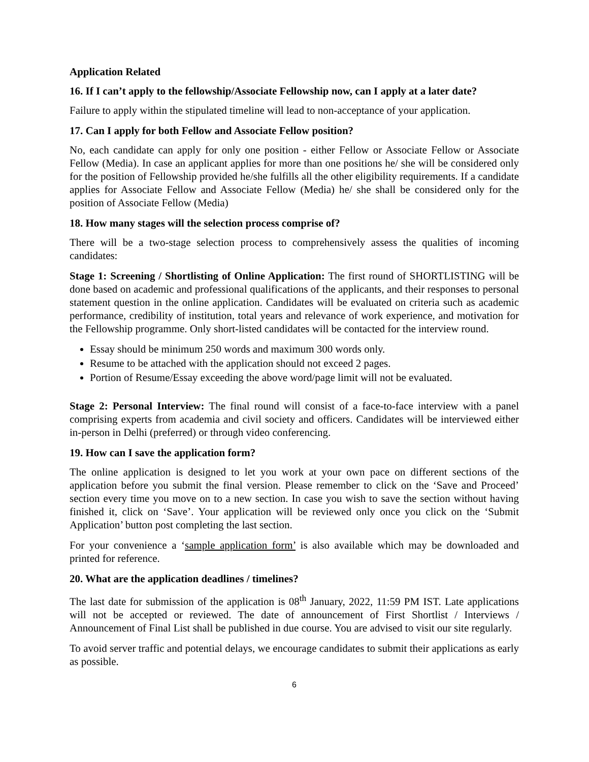Application Related
16. If I can’t apply to the fellowship/Associate Fellowship now, can I apply at a later date?
Failure to apply within the stipulated timeline will lead to non-acceptance of your application.
17. Can I apply for both Fellow and Associate Fellow position?
No, each candidate can apply for only one position - either Fellow or Associate Fellow or Associate Fellow (Media). In case an applicant applies for more than one positions he/ she will be considered only for the position of Fellowship provided he/she fulfills all the other eligibility requirements. If a candidate applies for Associate Fellow and Associate Fellow (Media) he/ she shall be considered only for the position of Associate Fellow (Media)
18. How many stages will the selection process comprise of?
There will be a two-stage selection process to comprehensively assess the qualities of incoming candidates:
Stage 1: Screening / Shortlisting of Online Application: The first round of SHORTLISTING will be done based on academic and professional qualifications of the applicants, and their responses to personal statement question in the online application. Candidates will be evaluated on criteria such as academic performance, credibility of institution, total years and relevance of work experience, and motivation for the Fellowship programme. Only short-listed candidates will be contacted for the interview round.
Essay should be minimum 250 words and maximum 300 words only.
Resume to be attached with the application should not exceed 2 pages.
Portion of Resume/Essay exceeding the above word/page limit will not be evaluated.
Stage 2: Personal Interview: The final round will consist of a face-to-face interview with a panel comprising experts from academia and civil society and officers. Candidates will be interviewed either in-person in Delhi (preferred) or through video conferencing.
19. How can I save the application form?
The online application is designed to let you work at your own pace on different sections of the application before you submit the final version. Please remember to click on the ‘Save and Proceed’ section every time you move on to a new section. In case you wish to save the section without having finished it, click on ‘Save’. Your application will be reviewed only once you click on the ‘Submit Application’ button post completing the last section.
For your convenience a ‘sample application form’ is also available which may be downloaded and printed for reference.
20. What are the application deadlines / timelines?
The last date for submission of the application is 08<sup>th</sup> January, 2022, 11:59 PM IST. Late applications will not be accepted or reviewed. The date of announcement of First Shortlist / Interviews / Announcement of Final List shall be published in due course. You are advised to visit our site regularly.
To avoid server traffic and potential delays, we encourage candidates to submit their applications as early as possible.
6